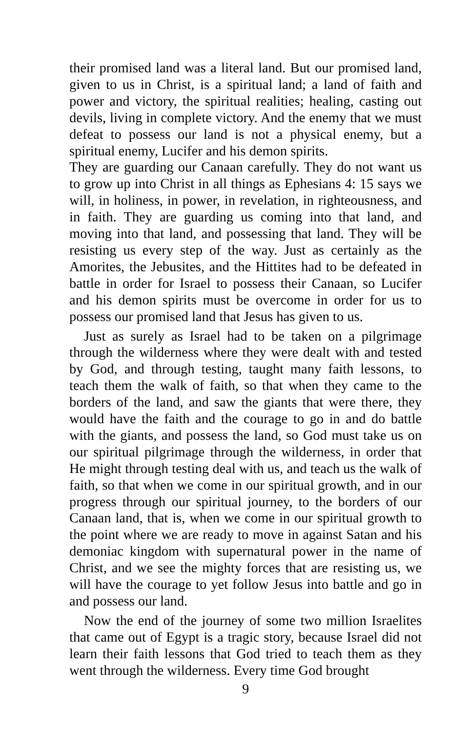their promised land was a literal land. But our promised land, given to us in Christ, is a spiritual land; a land of faith and power and victory, the spiritual realities; healing, casting out devils, living in complete victory. And the enemy that we must defeat to possess our land is not a physical enemy, but a spiritual enemy, Lucifer and his demon spirits.
They are guarding our Canaan carefully. They do not want us to grow up into Christ in all things as Ephesians 4: 15 says we will, in holiness, in power, in revelation, in righteousness, and in faith. They are guarding us coming into that land, and moving into that land, and possessing that land. They will be resisting us every step of the way. Just as certainly as the Amorites, the Jebusites, and the Hittites had to be defeated in battle in order for Israel to possess their Canaan, so Lucifer and his demon spirits must be overcome in order for us to possess our promised land that Jesus has given to us.
Just as surely as Israel had to be taken on a pilgrimage through the wilderness where they were dealt with and tested by God, and through testing, taught many faith lessons, to teach them the walk of faith, so that when they came to the borders of the land, and saw the giants that were there, they would have the faith and the courage to go in and do battle with the giants, and possess the land, so God must take us on our spiritual pilgrimage through the wilderness, in order that He might through testing deal with us, and teach us the walk of faith, so that when we come in our spiritual growth, and in our progress through our spiritual journey, to the borders of our Canaan land, that is, when we come in our spiritual growth to the point where we are ready to move in against Satan and his demoniac kingdom with supernatural power in the name of Christ, and we see the mighty forces that are resisting us, we will have the courage to yet follow Jesus into battle and go in and possess our land.
Now the end of the journey of some two million Israelites that came out of Egypt is a tragic story, because Israel did not learn their faith lessons that God tried to teach them as they went through the wilderness. Every time God brought
9